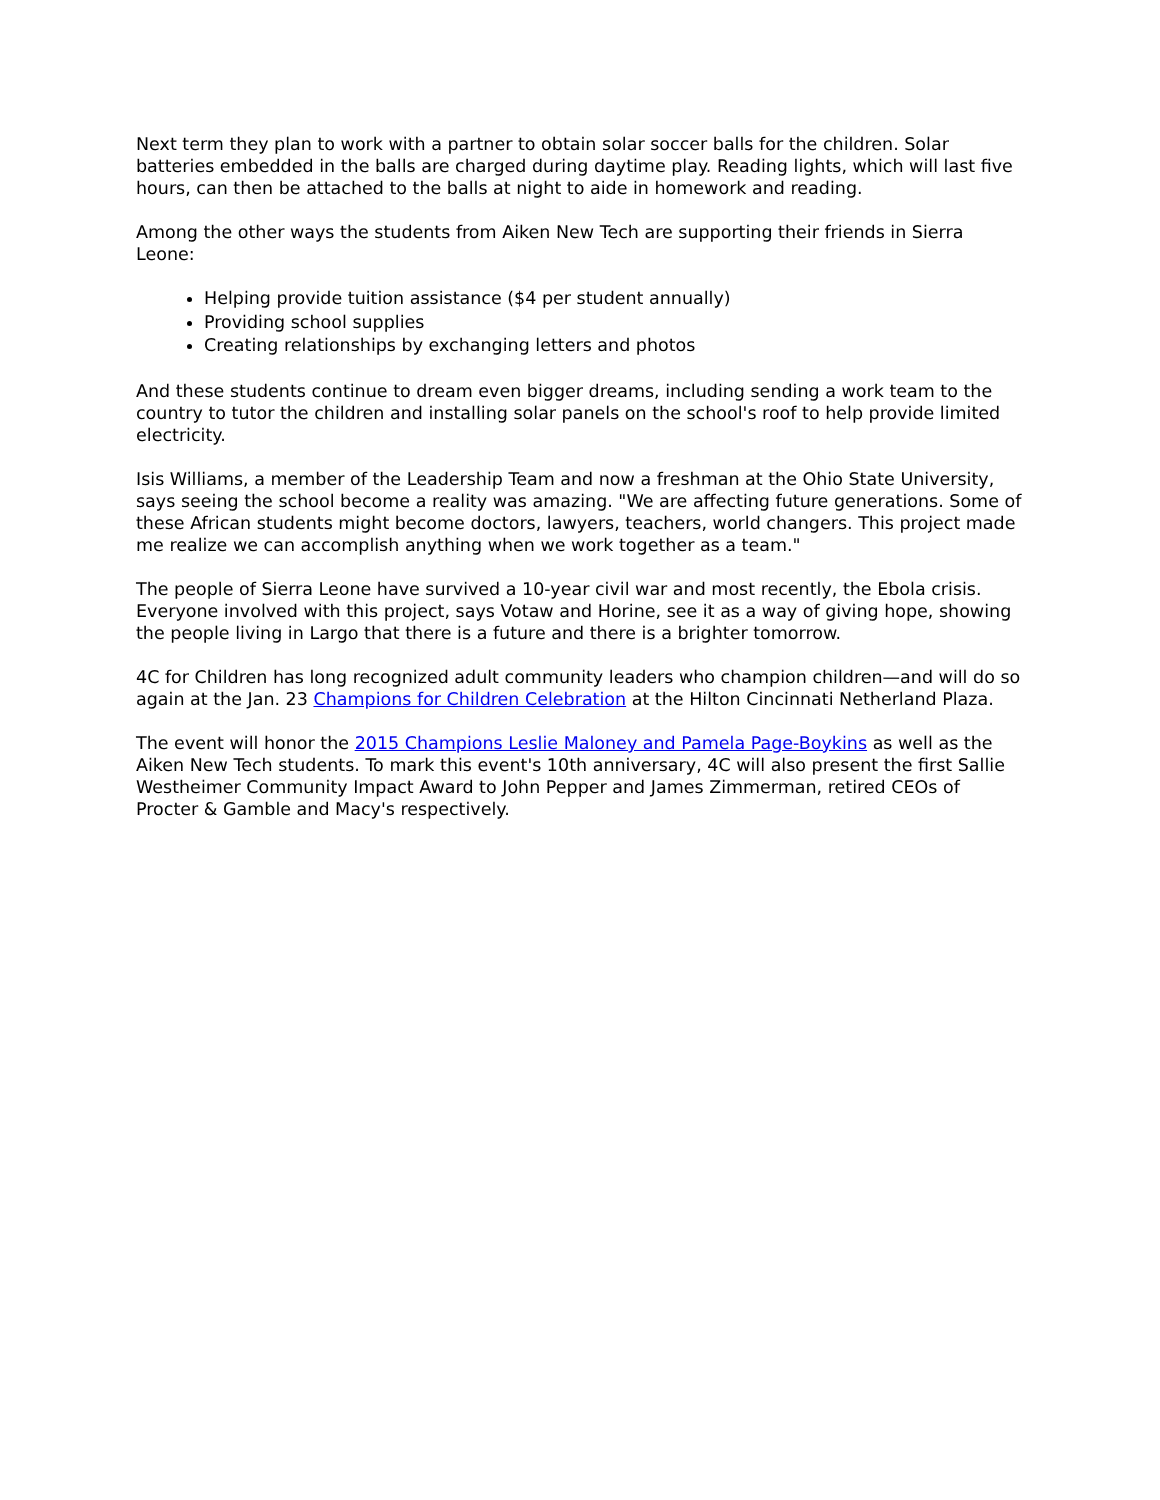Next term they plan to work with a partner to obtain solar soccer balls for the children. Solar batteries embedded in the balls are charged during daytime play. Reading lights, which will last five hours, can then be attached to the balls at night to aide in homework and reading.
Among the other ways the students from Aiken New Tech are supporting their friends in Sierra Leone:
Helping provide tuition assistance ($4 per student annually)
Providing school supplies
Creating relationships by exchanging letters and photos
And these students continue to dream even bigger dreams, including sending a work team to the country to tutor the children and installing solar panels on the school's roof to help provide limited electricity.
Isis Williams, a member of the Leadership Team and now a freshman at the Ohio State University, says seeing the school become a reality was amazing. "We are affecting future generations. Some of these African students might become doctors, lawyers, teachers, world changers. This project made me realize we can accomplish anything when we work together as a team."
The people of Sierra Leone have survived a 10-year civil war and most recently, the Ebola crisis. Everyone involved with this project, says Votaw and Horine, see it as a way of giving hope, showing the people living in Largo that there is a future and there is a brighter tomorrow.
4C for Children has long recognized adult community leaders who champion children—and will do so again at the Jan. 23 Champions for Children Celebration at the Hilton Cincinnati Netherland Plaza.
The event will honor the 2015 Champions Leslie Maloney and Pamela Page-Boykins as well as the Aiken New Tech students. To mark this event's 10th anniversary, 4C will also present the first Sallie Westheimer Community Impact Award to John Pepper and James Zimmerman, retired CEOs of Procter & Gamble and Macy's respectively.